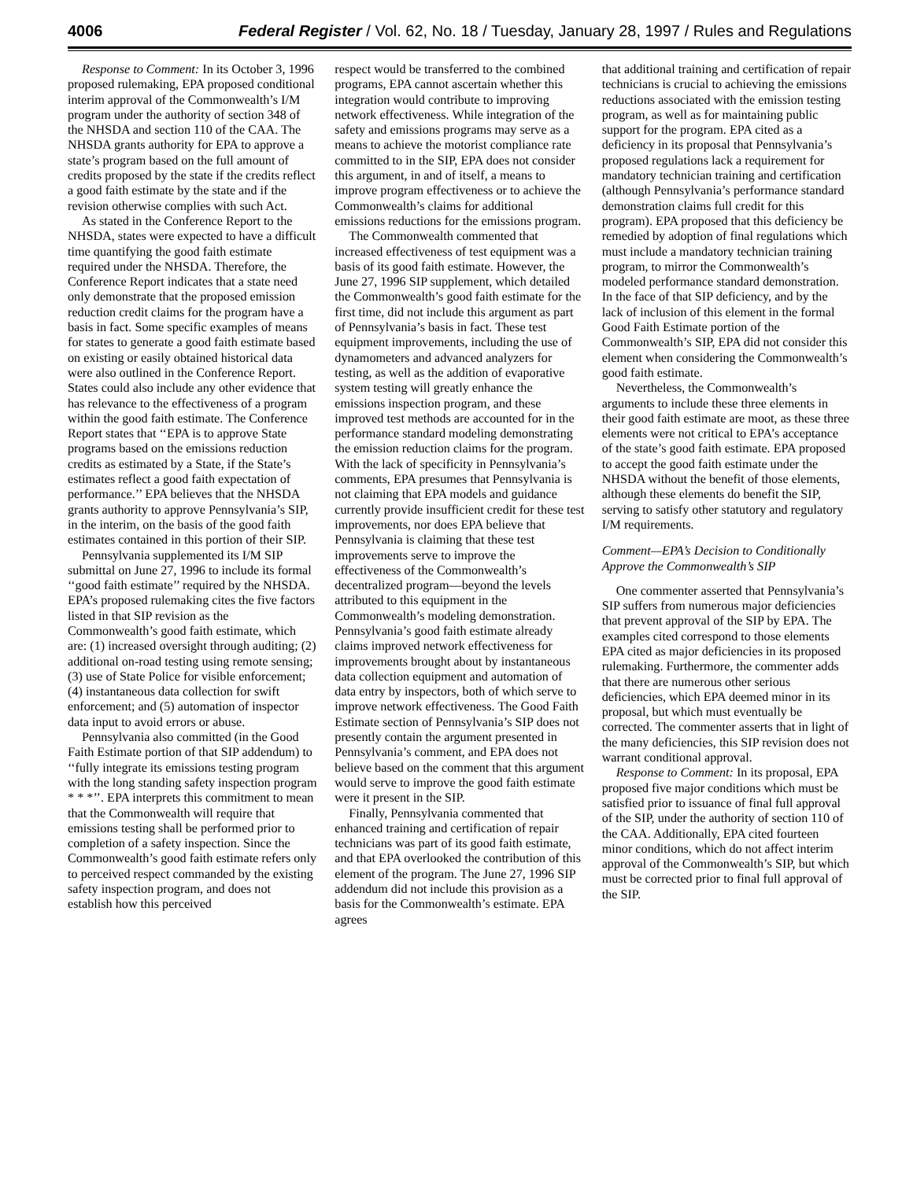4006 Federal Register / Vol. 62, No. 18 / Tuesday, January 28, 1997 / Rules and Regulations
Response to Comment: In its October 3, 1996 proposed rulemaking, EPA proposed conditional interim approval of the Commonwealth’s I/M program under the authority of section 348 of the NHSDA and section 110 of the CAA. The NHSDA grants authority for EPA to approve a state’s program based on the full amount of credits proposed by the state if the credits reflect a good faith estimate by the state and if the revision otherwise complies with such Act.
As stated in the Conference Report to the NHSDA, states were expected to have a difficult time quantifying the good faith estimate required under the NHSDA. Therefore, the Conference Report indicates that a state need only demonstrate that the proposed emission reduction credit claims for the program have a basis in fact. Some specific examples of means for states to generate a good faith estimate based on existing or easily obtained historical data were also outlined in the Conference Report. States could also include any other evidence that has relevance to the effectiveness of a program within the good faith estimate. The Conference Report states that ‘‘EPA is to approve State programs based on the emissions reduction credits as estimated by a State, if the State’s estimates reflect a good faith expectation of performance.’’ EPA believes that the NHSDA grants authority to approve Pennsylvania’s SIP, in the interim, on the basis of the good faith estimates contained in this portion of their SIP.
Pennsylvania supplemented its I/M SIP submittal on June 27, 1996 to include its formal ‘‘good faith estimate’’ required by the NHSDA. EPA’s proposed rulemaking cites the five factors listed in that SIP revision as the Commonwealth’s good faith estimate, which are: (1) increased oversight through auditing; (2) additional on-road testing using remote sensing; (3) use of State Police for visible enforcement; (4) instantaneous data collection for swift enforcement; and (5) automation of inspector data input to avoid errors or abuse.
Pennsylvania also committed (in the Good Faith Estimate portion of that SIP addendum) to ‘‘fully integrate its emissions testing program with the long standing safety inspection program * * *’’. EPA interprets this commitment to mean that the Commonwealth will require that emissions testing shall be performed prior to completion of a safety inspection. Since the Commonwealth’s good faith estimate refers only to perceived respect commanded by the existing safety inspection program, and does not establish how this perceived
respect would be transferred to the combined programs, EPA cannot ascertain whether this integration would contribute to improving network effectiveness. While integration of the safety and emissions programs may serve as a means to achieve the motorist compliance rate committed to in the SIP, EPA does not consider this argument, in and of itself, a means to improve program effectiveness or to achieve the Commonwealth’s claims for additional emissions reductions for the emissions program.
The Commonwealth commented that increased effectiveness of test equipment was a basis of its good faith estimate. However, the June 27, 1996 SIP supplement, which detailed the Commonwealth’s good faith estimate for the first time, did not include this argument as part of Pennsylvania’s basis in fact. These test equipment improvements, including the use of dynamometers and advanced analyzers for testing, as well as the addition of evaporative system testing will greatly enhance the emissions inspection program, and these improved test methods are accounted for in the performance standard modeling demonstrating the emission reduction claims for the program. With the lack of specificity in Pennsylvania’s comments, EPA presumes that Pennsylvania is not claiming that EPA models and guidance currently provide insufficient credit for these test improvements, nor does EPA believe that Pennsylvania is claiming that these test improvements serve to improve the effectiveness of the Commonwealth’s decentralized program—beyond the levels attributed to this equipment in the Commonwealth’s modeling demonstration. Pennsylvania’s good faith estimate already claims improved network effectiveness for improvements brought about by instantaneous data collection equipment and automation of data entry by inspectors, both of which serve to improve network effectiveness. The Good Faith Estimate section of Pennsylvania’s SIP does not presently contain the argument presented in Pennsylvania’s comment, and EPA does not believe based on the comment that this argument would serve to improve the good faith estimate were it present in the SIP.
Finally, Pennsylvania commented that enhanced training and certification of repair technicians was part of its good faith estimate, and that EPA overlooked the contribution of this element of the program. The June 27, 1996 SIP addendum did not include this provision as a basis for the Commonwealth’s estimate. EPA agrees
that additional training and certification of repair technicians is crucial to achieving the emissions reductions associated with the emission testing program, as well as for maintaining public support for the program. EPA cited as a deficiency in its proposal that Pennsylvania’s proposed regulations lack a requirement for mandatory technician training and certification (although Pennsylvania’s performance standard demonstration claims full credit for this program). EPA proposed that this deficiency be remedied by adoption of final regulations which must include a mandatory technician training program, to mirror the Commonwealth’s modeled performance standard demonstration. In the face of that SIP deficiency, and by the lack of inclusion of this element in the formal Good Faith Estimate portion of the Commonwealth’s SIP, EPA did not consider this element when considering the Commonwealth’s good faith estimate.
Nevertheless, the Commonwealth’s arguments to include these three elements in their good faith estimate are moot, as these three elements were not critical to EPA’s acceptance of the state’s good faith estimate. EPA proposed to accept the good faith estimate under the NHSDA without the benefit of those elements, although these elements do benefit the SIP, serving to satisfy other statutory and regulatory I/M requirements.
Comment—EPA’s Decision to Conditionally Approve the Commonwealth’s SIP
One commenter asserted that Pennsylvania’s SIP suffers from numerous major deficiencies that prevent approval of the SIP by EPA. The examples cited correspond to those elements EPA cited as major deficiencies in its proposed rulemaking. Furthermore, the commenter adds that there are numerous other serious deficiencies, which EPA deemed minor in its proposal, but which must eventually be corrected. The commenter asserts that in light of the many deficiencies, this SIP revision does not warrant conditional approval.
Response to Comment: In its proposal, EPA proposed five major conditions which must be satisfied prior to issuance of final full approval of the SIP, under the authority of section 110 of the CAA. Additionally, EPA cited fourteen minor conditions, which do not affect interim approval of the Commonwealth’s SIP, but which must be corrected prior to final full approval of the SIP.